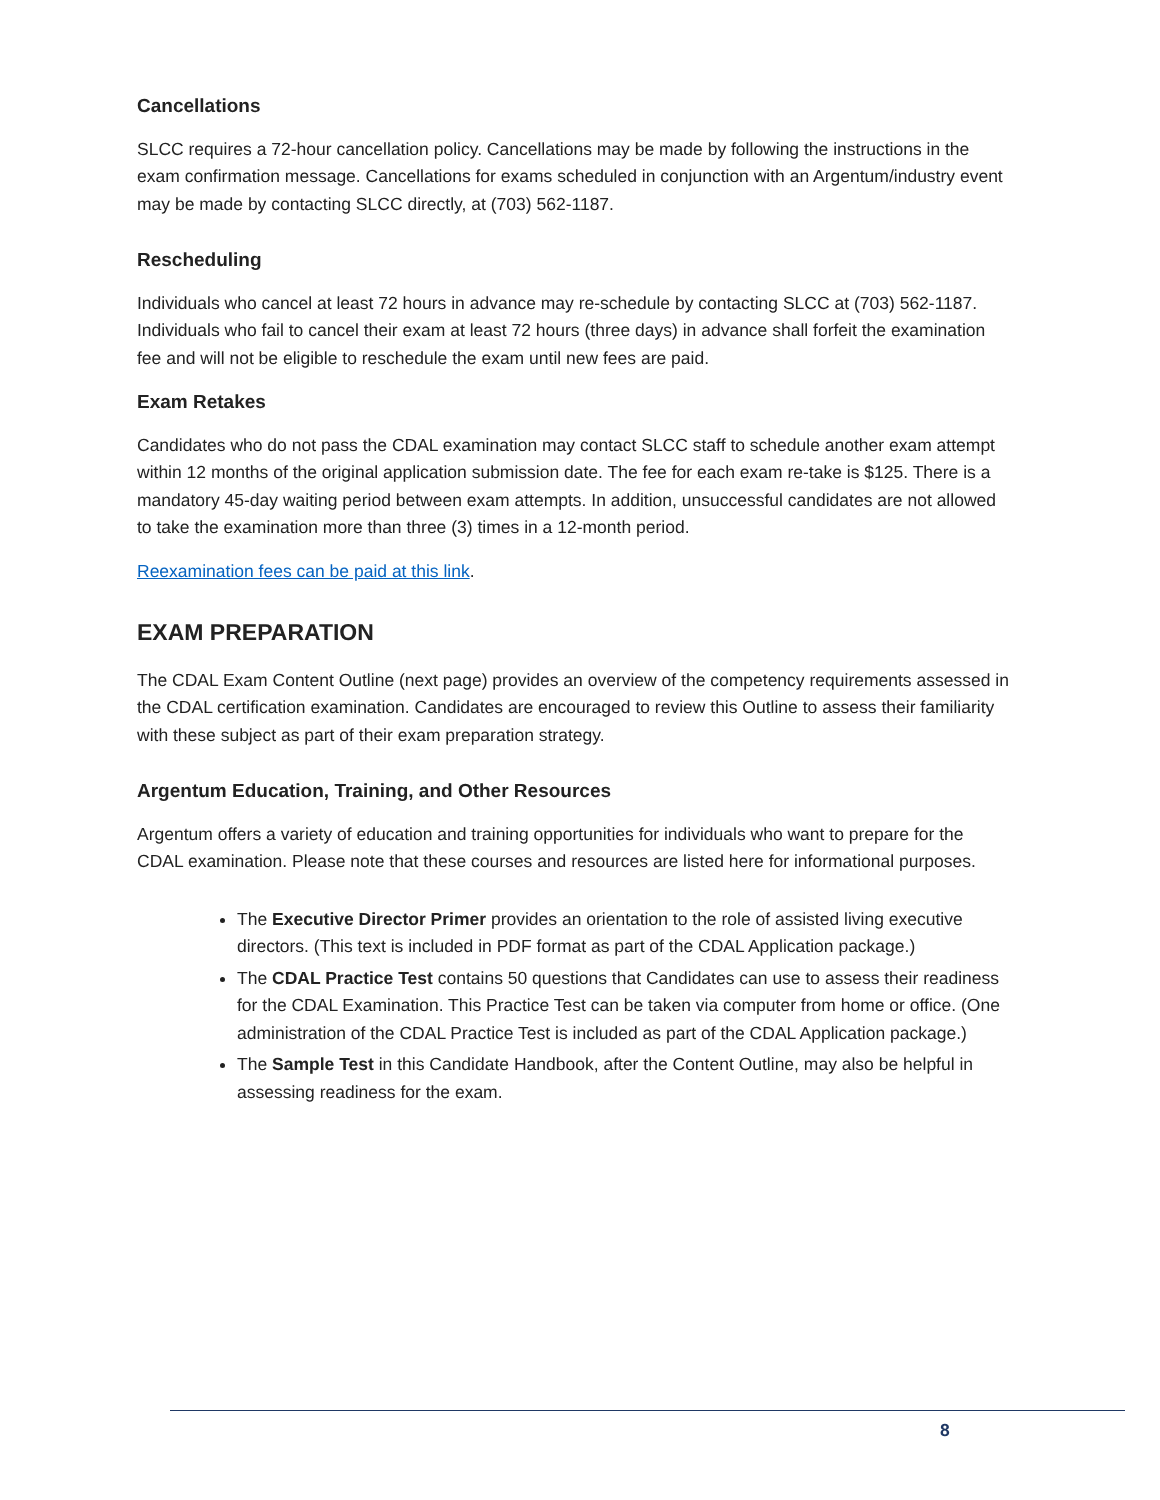Cancellations
SLCC requires a 72-hour cancellation policy. Cancellations may be made by following the instructions in the exam confirmation message. Cancellations for exams scheduled in conjunction with an Argentum/industry event may be made by contacting SLCC directly, at (703) 562-1187.
Rescheduling
Individuals who cancel at least 72 hours in advance may re-schedule by contacting SLCC at (703) 562-1187. Individuals who fail to cancel their exam at least 72 hours (three days) in advance shall forfeit the examination fee and will not be eligible to reschedule the exam until new fees are paid.
Exam Retakes
Candidates who do not pass the CDAL examination may contact SLCC staff to schedule another exam attempt within 12 months of the original application submission date. The fee for each exam re-take is $125. There is a mandatory 45-day waiting period between exam attempts. In addition, unsuccessful candidates are not allowed to take the examination more than three (3) times in a 12-month period.
Reexamination fees can be paid at this link.
EXAM PREPARATION
The CDAL Exam Content Outline (next page) provides an overview of the competency requirements assessed in the CDAL certification examination. Candidates are encouraged to review this Outline to assess their familiarity with these subject as part of their exam preparation strategy.
Argentum Education, Training, and Other Resources
Argentum offers a variety of education and training opportunities for individuals who want to prepare for the CDAL examination. Please note that these courses and resources are listed here for informational purposes.
The Executive Director Primer provides an orientation to the role of assisted living executive directors. (This text is included in PDF format as part of the CDAL Application package.)
The CDAL Practice Test contains 50 questions that Candidates can use to assess their readiness for the CDAL Examination. This Practice Test can be taken via computer from home or office. (One administration of the CDAL Practice Test is included as part of the CDAL Application package.)
The Sample Test in this Candidate Handbook, after the Content Outline, may also be helpful in assessing readiness for the exam.
8